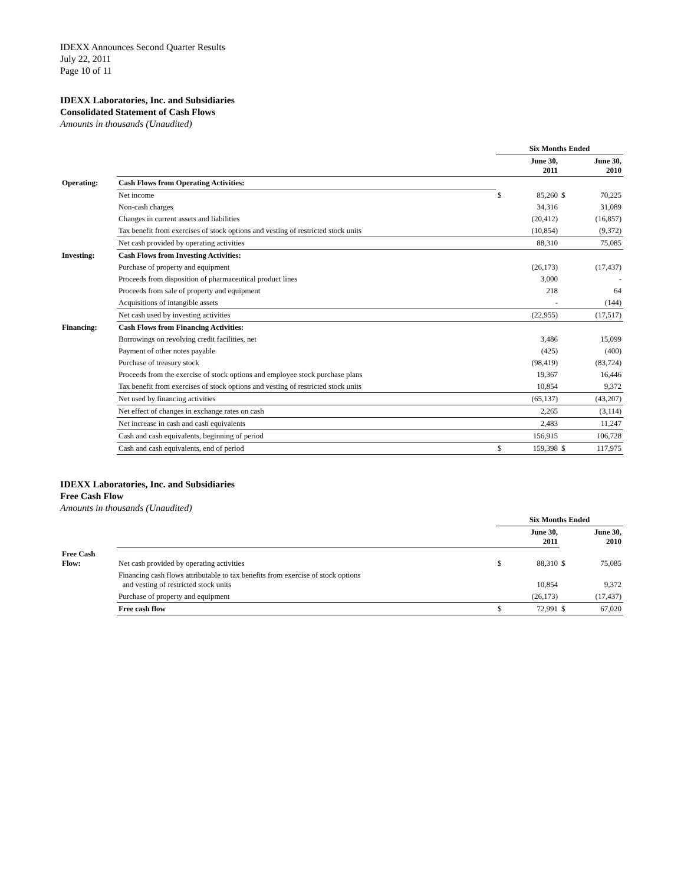IDEXX Announces Second Quarter Results
July 22, 2011
Page 10 of 11
IDEXX Laboratories, Inc. and Subsidiaries
Consolidated Statement of Cash Flows
Amounts in thousands (Unaudited)
| | | Six Months Ended | | | |
| | | June 30, 2011 | | June 30, 2010 | |
| Operating: | Cash Flows from Operating Activities: | | | | |
| | Net income | $ | 85,260 | $ | 70,225 |
| | Non-cash charges | | 34,316 | | 31,089 |
| | Changes in current assets and liabilities | | (20,412) | | (16,857) |
| | Tax benefit from exercises of stock options and vesting of restricted stock units | | (10,854) | | (9,372) |
| | Net cash provided by operating activities | | 88,310 | | 75,085 |
| Investing: | Cash Flows from Investing Activities: | | | | |
| | Purchase of property and equipment | | (26,173) | | (17,437) |
| | Proceeds from disposition of pharmaceutical product lines | | 3,000 | | - |
| | Proceeds from sale of property and equipment | | 218 | | 64 |
| | Acquisitions of intangible assets | | - | | (144) |
| | Net cash used by investing activities | | (22,955) | | (17,517) |
| Financing: | Cash Flows from Financing Activities: | | | | |
| | Borrowings on revolving credit facilities, net | | 3,486 | | 15,099 |
| | Payment of other notes payable | | (425) | | (400) |
| | Purchase of treasury stock | | (98,419) | | (83,724) |
| | Proceeds from the exercise of stock options and employee stock purchase plans | | 19,367 | | 16,446 |
| | Tax benefit from exercises of stock options and vesting of restricted stock units | | 10,854 | | 9,372 |
| | Net used by financing activities | | (65,137) | | (43,207) |
| | Net effect of changes in exchange rates on cash | | 2,265 | | (3,114) |
| | Net increase in cash and cash equivalents | | 2,483 | | 11,247 |
| | Cash and cash equivalents, beginning of period | | 156,915 | | 106,728 |
| | Cash and cash equivalents, end of period | $ | 159,398 | $ | 117,975 |
IDEXX Laboratories, Inc. and Subsidiaries
Free Cash Flow
Amounts in thousands (Unaudited)
| | | Six Months Ended | | | |
| | | June 30, 2011 | | June 30, 2010 | |
| Free Cash Flow: | Net cash provided by operating activities | $ | 88,310 | $ | 75,085 |
| | Financing cash flows attributable to tax benefits from exercise of stock options and vesting of restricted stock units | | 10,854 | | 9,372 |
| | Purchase of property and equipment | | (26,173) | | (17,437) |
| | Free cash flow | $ | 72,991 | $ | 67,020 |